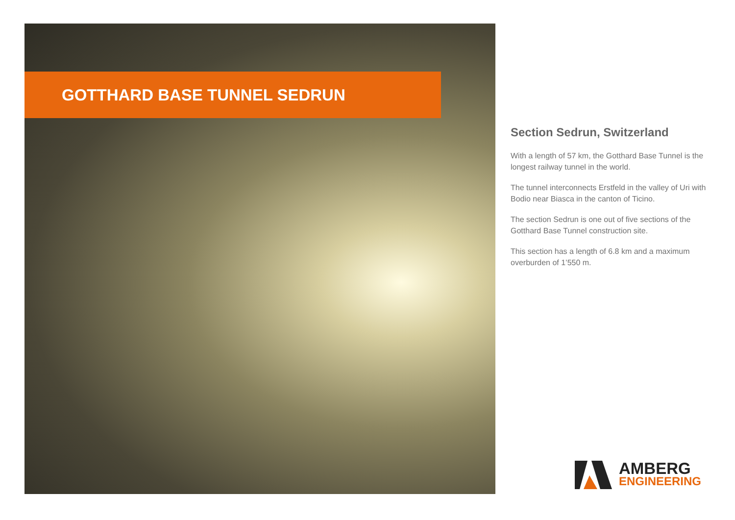GOTTHARD BASE TUNNEL SEDRUN
Section Sedrun, Switzerland
With a length of 57 km, the Gotthard Base Tunnel is the longest railway tunnel in the world.
The tunnel interconnects Erstfeld in the valley of Uri with Bodio near Biasca in the canton of Ticino.
The section Sedrun is one out of five sections of the Gotthard Base Tunnel construction site.
This section has a length of 6.8 km and a maximum overburden of 1’550 m.
AMBERG
ENGINEERING